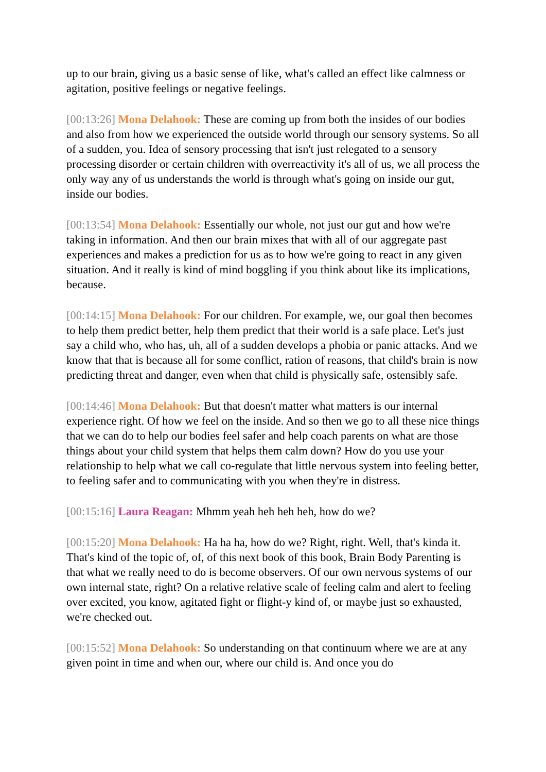up to our brain, giving us a basic sense of like, what's called an effect like calmness or agitation, positive feelings or negative feelings.
[00:13:26] Mona Delahook: These are coming up from both the insides of our bodies and also from how we experienced the outside world through our sensory systems. So all of a sudden, you. Idea of sensory processing that isn't just relegated to a sensory processing disorder or certain children with overreactivity it's all of us, we all process the only way any of us understands the world is through what's going on inside our gut, inside our bodies.
[00:13:54] Mona Delahook: Essentially our whole, not just our gut and how we're taking in information. And then our brain mixes that with all of our aggregate past experiences and makes a prediction for us as to how we're going to react in any given situation. And it really is kind of mind boggling if you think about like its implications, because.
[00:14:15] Mona Delahook: For our children. For example, we, our goal then becomes to help them predict better, help them predict that their world is a safe place. Let's just say a child who, who has, uh, all of a sudden develops a phobia or panic attacks. And we know that that is because all for some conflict, ration of reasons, that child's brain is now predicting threat and danger, even when that child is physically safe, ostensibly safe.
[00:14:46] Mona Delahook: But that doesn't matter what matters is our internal experience right. Of how we feel on the inside. And so then we go to all these nice things that we can do to help our bodies feel safer and help coach parents on what are those things about your child system that helps them calm down? How do you use your relationship to help what we call co-regulate that little nervous system into feeling better, to feeling safer and to communicating with you when they're in distress.
[00:15:16] Laura Reagan: Mhmm yeah heh heh heh, how do we?
[00:15:20] Mona Delahook: Ha ha ha, how do we? Right, right. Well, that's kinda it. That's kind of the topic of, of, of this next book of this book, Brain Body Parenting is that what we really need to do is become observers. Of our own nervous systems of our own internal state, right? On a relative relative scale of feeling calm and alert to feeling over excited, you know, agitated fight or flight-y kind of, or maybe just so exhausted, we're checked out.
[00:15:52] Mona Delahook: So understanding on that continuum where we are at any given point in time and when our, where our child is. And once you do